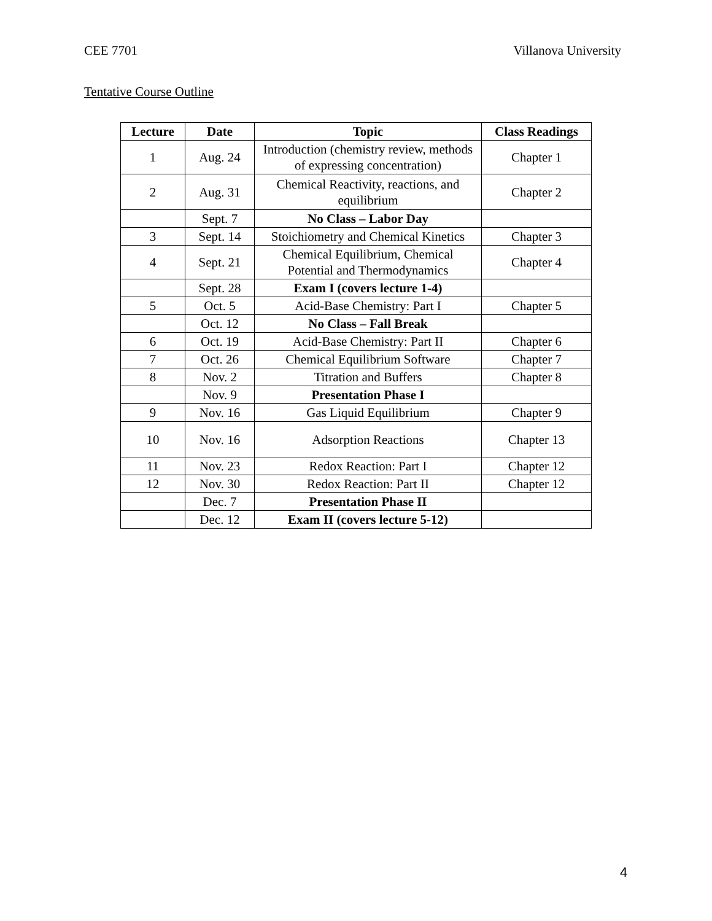CEE 7701 Villanova University
Tentative Course Outline
| Lecture | Date | Topic | Class Readings |
| --- | --- | --- | --- |
| 1 | Aug. 24 | Introduction (chemistry review, methods of expressing concentration) | Chapter 1 |
| 2 | Aug. 31 | Chemical Reactivity, reactions, and equilibrium | Chapter 2 |
| | Sept. 7 | No Class – Labor Day | |
| 3 | Sept. 14 | Stoichiometry and Chemical Kinetics | Chapter 3 |
| 4 | Sept. 21 | Chemical Equilibrium, Chemical Potential and Thermodynamics | Chapter 4 |
| | Sept. 28 | Exam I (covers lecture 1-4) | |
| 5 | Oct. 5 | Acid-Base Chemistry: Part I | Chapter 5 |
| | Oct. 12 | No Class – Fall Break | |
| 6 | Oct. 19 | Acid-Base Chemistry: Part II | Chapter 6 |
| 7 | Oct. 26 | Chemical Equilibrium Software | Chapter 7 |
| 8 | Nov. 2 | Titration and Buffers | Chapter 8 |
| | Nov. 9 | Presentation Phase I | |
| 9 | Nov. 16 | Gas Liquid Equilibrium | Chapter 9 |
| 10 | Nov. 16 | Adsorption Reactions | Chapter 13 |
| 11 | Nov. 23 | Redox Reaction: Part I | Chapter 12 |
| 12 | Nov. 30 | Redox Reaction: Part II | Chapter 12 |
| | Dec. 7 | Presentation Phase II | |
| | Dec. 12 | Exam II (covers lecture 5-12) | |
4